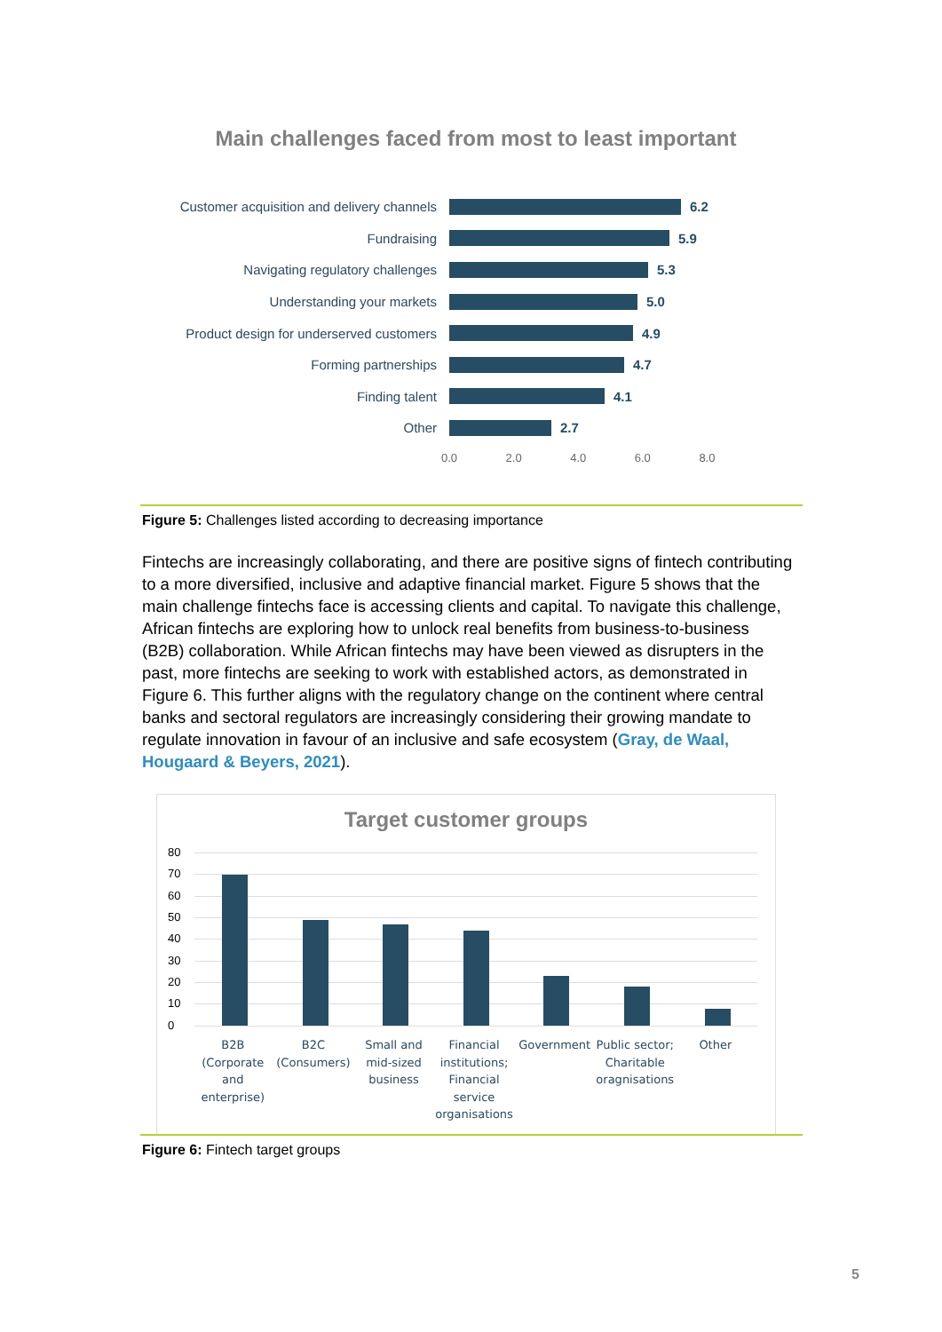Main challenges faced from most to least important
Customer acquisition and delivery channels
6.2
Fundraising 5.9
Navigating regulatory challenges 5.3
Understanding your markets 5.0
Product design for underserved customers
4.9
Forming partnerships 4.7
Finding talent 4.1
Other 2.7
0.0 2.0 4.0 6.0 8.0
Figure 5: Challenges listed according to decreasing importance
Fintechs are increasingly collaborating, and there are positive signs of fintech contributing to a more diversified, inclusive and adaptive financial market. Figure 5 shows that the main challenge fintechs face is accessing clients and capital. To navigate this challenge, African fintechs are exploring how to unlock real benefits from business-to-business (B2B) collaboration. While African fintechs may have been viewed as disrupters in the past, more fintechs are seeking to work with established actors, as demonstrated in Figure 6. This further aligns with the regulatory change on the continent where central banks and sectoral regulators are increasingly considering their growing mandate to regulate innovation in favour of an inclusive and safe ecosystem (Gray, de Waal, Hougaard & Beyers, 2021).
Target customer groups
80
70
60
50
40
30
20
10
0
B2B (Corporate and enterprise)
B2C (Consumers)
Small and mid-sized business
Financial institutions; Financial service organisations
Government Public sector; Charitable oragnisations
Other
Figure 6: Fintech target groups
5